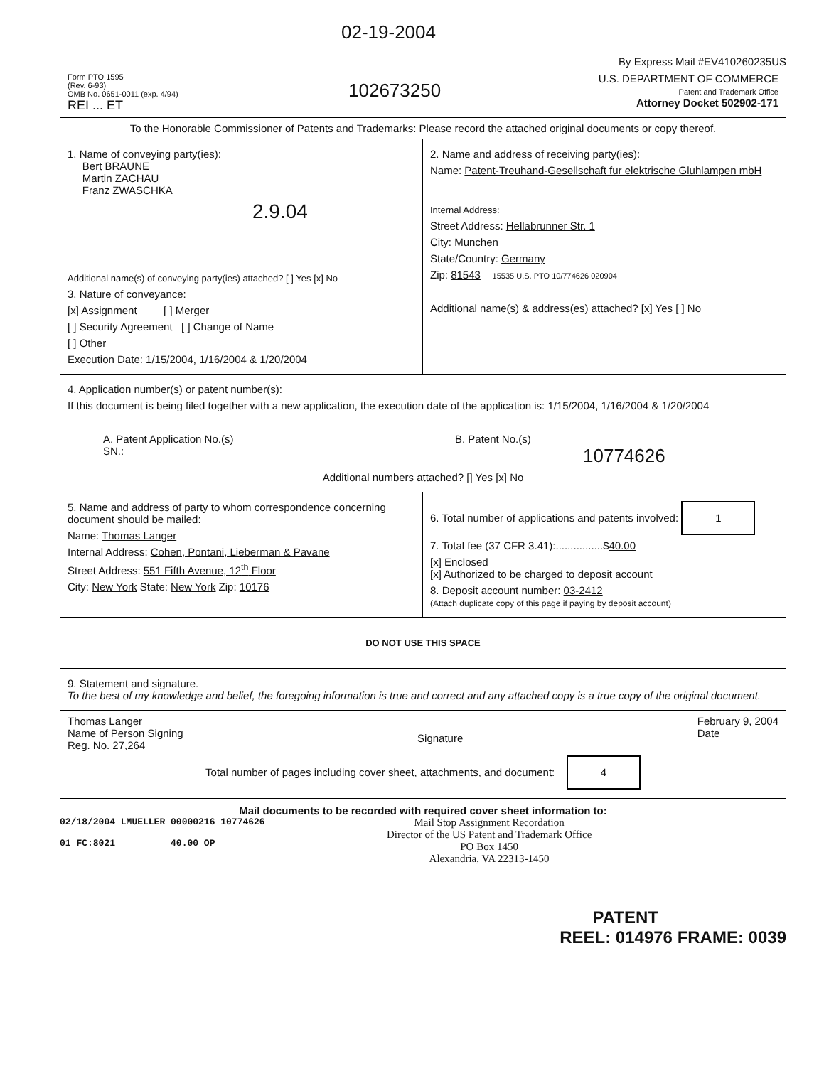02-19-2004
102673250
By Express Mail #EV410260235US
Form PTO 1595
(Rev. 6-93)
OMB No. 0651-0011 (exp. 4/94)
REI ... ET
U.S. DEPARTMENT OF COMMERCE
Patent and Trademark Office
Attorney Docket 502902-171
To the Honorable Commissioner of Patents and Trademarks: Please record the attached original documents or copy thereof.
1. Name of conveying party(ies):
Bert BRAUNE
Martin ZACHAU
Franz ZWASCHKA
2.9.04
Additional name(s) of conveying party(ies) attached? [ ] Yes [x] No
3. Nature of conveyance:
[x] Assignment [ ] Merger
[ ] Security Agreement [ ] Change of Name
[ ] Other
Execution Date: 1/15/2004, 1/16/2004 & 1/20/2004
2. Name and address of receiving party(ies):
Name: Patent-Treuhand-Gesellschaft fur elektrische Gluhlampen mbH
Internal Address:
Street Address: Hellabrunner Str. 1
City: Munchen
State/Country: Germany
Zip: 81543 15535 U.S. PTO 10/774626 020904
Additional name(s) & address(es) attached? [x] Yes [ ] No
4. Application number(s) or patent number(s):
If this document is being filed together with a new application, the execution date of the application is: 1/15/2004, 1/16/2004 & 1/20/2004
A. Patent Application No.(s)
SN.:
B. Patent No.(s)
10774626
Additional numbers attached? [] Yes [x] No
5. Name and address of party to whom correspondence concerning document should be mailed:
Name: Thomas Langer
Internal Address: Cohen, Pontani, Lieberman & Pavane
Street Address: 551 Fifth Avenue, 12<sup>th</sup> Floor
City: New York State: New York Zip: 10176
6. Total number of applications and patents involved: 1
7. Total fee (37 CFR 3.41):................$40.00
[x] Enclosed
[x] Authorized to be charged to deposit account
8. Deposit account number: 03-2412
(Attach duplicate copy of this page if paying by deposit account)
DO NOT USE THIS SPACE
9. Statement and signature.
To the best of my knowledge and belief, the foregoing information is true and correct and any attached copy is a true copy of the original document.
Thomas Langer
Name of Person Signing
Reg. No. 27,264
Signature
February 9, 2004
Date
Total number of pages including cover sheet, attachments, and document: 4
Mail documents to be recorded with required cover sheet information to:
02/18/2004 LMUELLER 00000216 10774626
01 FC:8021 40.00 OP
Mail Stop Assignment Recordation
Director of the US Patent and Trademark Office
PO Box 1450
Alexandria, VA 22313-1450
PATENT
REEL: 014976 FRAME: 0039